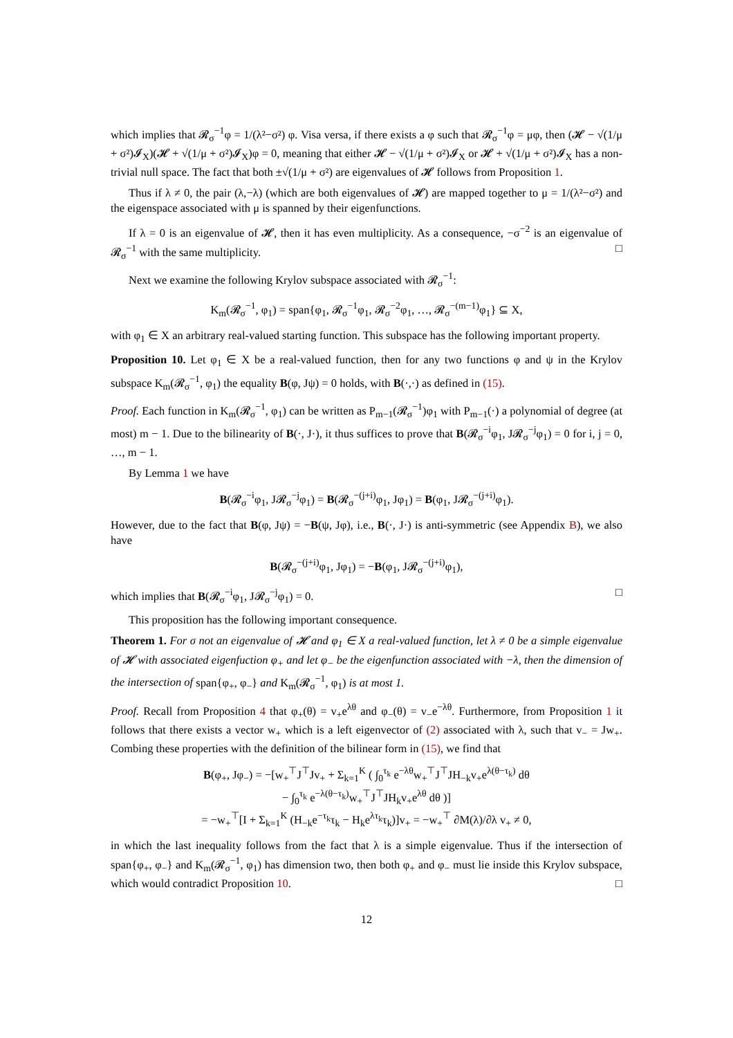which implies that 𝓡<sub>σ</sub><sup>−1</sup>φ = 1/(λ²−σ²) φ. Visa versa, if there exists a φ such that 𝓡<sub>σ</sub><sup>−1</sup>φ = μφ, then (𝓗 − √(1/μ + σ²)𝓘<sub>X</sub>)(𝓗 + √(1/μ + σ²)𝓘<sub>X</sub>)φ = 0, meaning that either 𝓗 − √(1/μ + σ²)𝓘<sub>X</sub> or 𝓗 + √(1/μ + σ²)𝓘<sub>X</sub> has a non-trivial null space. The fact that both ±√(1/μ + σ²) are eigenvalues of 𝓗 follows from Proposition 1.
Thus if λ ≠ 0, the pair (λ,−λ) (which are both eigenvalues of 𝓗) are mapped together to μ = 1/(λ²−σ²) and the eigenspace associated with μ is spanned by their eigenfunctions.
If λ = 0 is an eigenvalue of 𝓗, then it has even multiplicity. As a consequence, −σ<sup>−2</sup> is an eigenvalue of 𝓡<sub>σ</sub><sup>−1</sup> with the same multiplicity. □
Next we examine the following Krylov subspace associated with 𝓡<sub>σ</sub><sup>−1</sup>:
K<sub>m</sub>(𝓡<sub>σ</sub><sup>−1</sup>, φ<sub>1</sub>) = span{φ<sub>1</sub>, 𝓡<sub>σ</sub><sup>−1</sup>φ<sub>1</sub>, 𝓡<sub>σ</sub><sup>−2</sup>φ<sub>1</sub>, …, 𝓡<sub>σ</sub><sup>−(m−1)</sup>φ<sub>1</sub>} ⊆ X,
with φ<sub>1</sub> ∈ X an arbitrary real-valued starting function. This subspace has the following important property.
Proposition 10. Let φ<sub>1</sub> ∈ X be a real-valued function, then for any two functions φ and ψ in the Krylov subspace K<sub>m</sub>(𝓡<sub>σ</sub><sup>−1</sup>, φ<sub>1</sub>) the equality B(φ, Jψ) = 0 holds, with B(·,·) as defined in (15).
Proof. Each function in K<sub>m</sub>(𝓡<sub>σ</sub><sup>−1</sup>, φ<sub>1</sub>) can be written as P<sub>m−1</sub>(𝓡<sub>σ</sub><sup>−1</sup>)φ<sub>1</sub> with P<sub>m−1</sub>(·) a polynomial of degree (at most) m − 1. Due to the bilinearity of B(·, J·), it thus suffices to prove that B(𝓡<sub>σ</sub><sup>−i</sup>φ<sub>1</sub>, J𝓡<sub>σ</sub><sup>−j</sup>φ<sub>1</sub>) = 0 for i, j = 0, …, m − 1.
By Lemma 1 we have
B(𝓡<sub>σ</sub><sup>−i</sup>φ<sub>1</sub>, J𝓡<sub>σ</sub><sup>−j</sup>φ<sub>1</sub>) = B(𝓡<sub>σ</sub><sup>−(j+i)</sup>φ<sub>1</sub>, Jφ<sub>1</sub>) = B(φ<sub>1</sub>, J𝓡<sub>σ</sub><sup>−(j+i)</sup>φ<sub>1</sub>).
However, due to the fact that B(φ, Jψ) = −B(ψ, Jφ), i.e., B(·, J·) is anti-symmetric (see Appendix B), we also have
B(𝓡<sub>σ</sub><sup>−(j+i)</sup>φ<sub>1</sub>, Jφ<sub>1</sub>) = −B(φ<sub>1</sub>, J𝓡<sub>σ</sub><sup>−(j+i)</sup>φ<sub>1</sub>),
which implies that B(𝓡<sub>σ</sub><sup>−i</sup>φ<sub>1</sub>, J𝓡<sub>σ</sub><sup>−j</sup>φ<sub>1</sub>) = 0. □
This proposition has the following important consequence.
Theorem 1. For σ not an eigenvalue of 𝓗 and φ<sub>1</sub> ∈ X a real-valued function, let λ ≠ 0 be a simple eigenvalue of 𝓗 with associated eigenfuction φ<sub>+</sub> and let φ<sub>−</sub> be the eigenfunction associated with −λ, then the dimension of the intersection of span{φ<sub>+</sub>, φ<sub>−</sub>} and K<sub>m</sub>(𝓡<sub>σ</sub><sup>−1</sup>, φ<sub>1</sub>) is at most 1.
Proof. Recall from Proposition 4 that φ<sub>+</sub>(θ) = v<sub>+</sub>e<sup>λθ</sup> and φ<sub>−</sub>(θ) = v<sub>−</sub>e<sup>−λθ</sup>. Furthermore, from Proposition 1 it follows that there exists a vector w<sub>+</sub> which is a left eigenvector of (2) associated with λ, such that v<sub>−</sub> = Jw<sub>+</sub>. Combing these properties with the definition of the bilinear form in (15), we find that
B(φ<sub>+</sub>, Jφ<sub>−</sub>) = −[w<sub>+</sub><sup>⊤</sup>J<sup>⊤</sup>Jv<sub>+</sub> + Σ<sub>k=1</sub><sup>K</sup> ( ∫<sub>0</sub><sup>τ<sub>k</sub></sup> e<sup>−λθ</sup>w<sub>+</sub><sup>⊤</sup>J<sup>⊤</sup>JH<sub>−k</sub>v<sub>+</sub>e<sup>λ(θ−τ<sub>k</sub>)</sup> dθ
− ∫<sub>0</sub><sup>τ<sub>k</sub></sup> e<sup>−λ(θ−τ<sub>k</sub>)</sup>w<sub>+</sub><sup>⊤</sup>J<sup>⊤</sup>JH<sub>k</sub>v<sub>+</sub>e<sup>λθ</sup> dθ )]
= −w<sub>+</sub><sup>⊤</sup>[I + Σ<sub>k=1</sub><sup>K</sup> (H<sub>−k</sub>e<sup>−τ<sub>k</sub></sup>τ<sub>k</sub> − H<sub>k</sub>e<sup>λτ<sub>k</sub></sup>τ<sub>k</sub>)]v<sub>+</sub> = −w<sub>+</sub><sup>⊤</sup> ∂M(λ)/∂λ v<sub>+</sub> ≠ 0,
in which the last inequality follows from the fact that λ is a simple eigenvalue. Thus if the intersection of span{φ<sub>+</sub>, φ<sub>−</sub>} and K<sub>m</sub>(𝓡<sub>σ</sub><sup>−1</sup>, φ<sub>1</sub>) has dimension two, then both φ<sub>+</sub> and φ<sub>−</sub> must lie inside this Krylov subspace, which would contradict Proposition 10. □
12